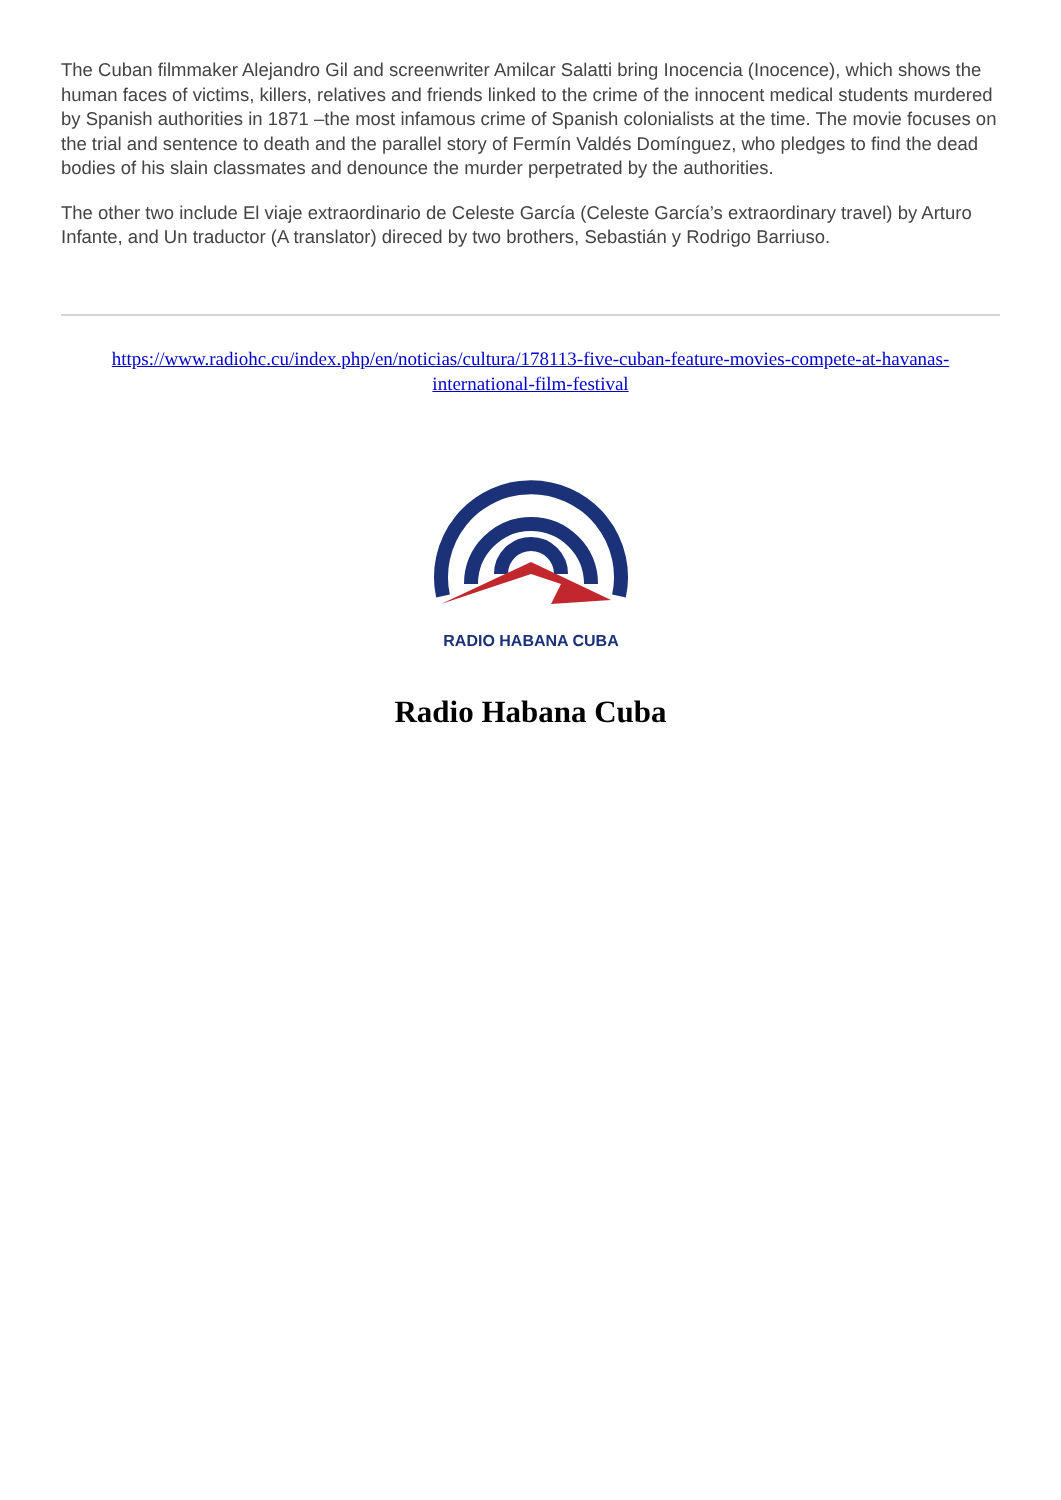The Cuban filmmaker Alejandro Gil and screenwriter Amilcar Salatti bring Inocencia (Inocence), which shows the human faces of victims, killers, relatives and friends linked to the crime of the innocent medical students murdered by Spanish authorities in 1871 –the most infamous crime of Spanish colonialists at the time. The movie focuses on the trial and sentence to death and the parallel story of Fermín Valdés Domínguez, who pledges to find the dead bodies of his slain classmates and denounce the murder perpetrated by the authorities.
The other two include El viaje extraordinario de Celeste García (Celeste García’s extraordinary travel) by Arturo Infante, and Un traductor (A translator) direced by two brothers, Sebastián y Rodrigo Barriuso.
https://www.radiohc.cu/index.php/en/noticias/cultura/178113-five-cuban-feature-movies-compete-at-havanas-international-film-festival
RADIO HABANA CUBA
Radio Habana Cuba